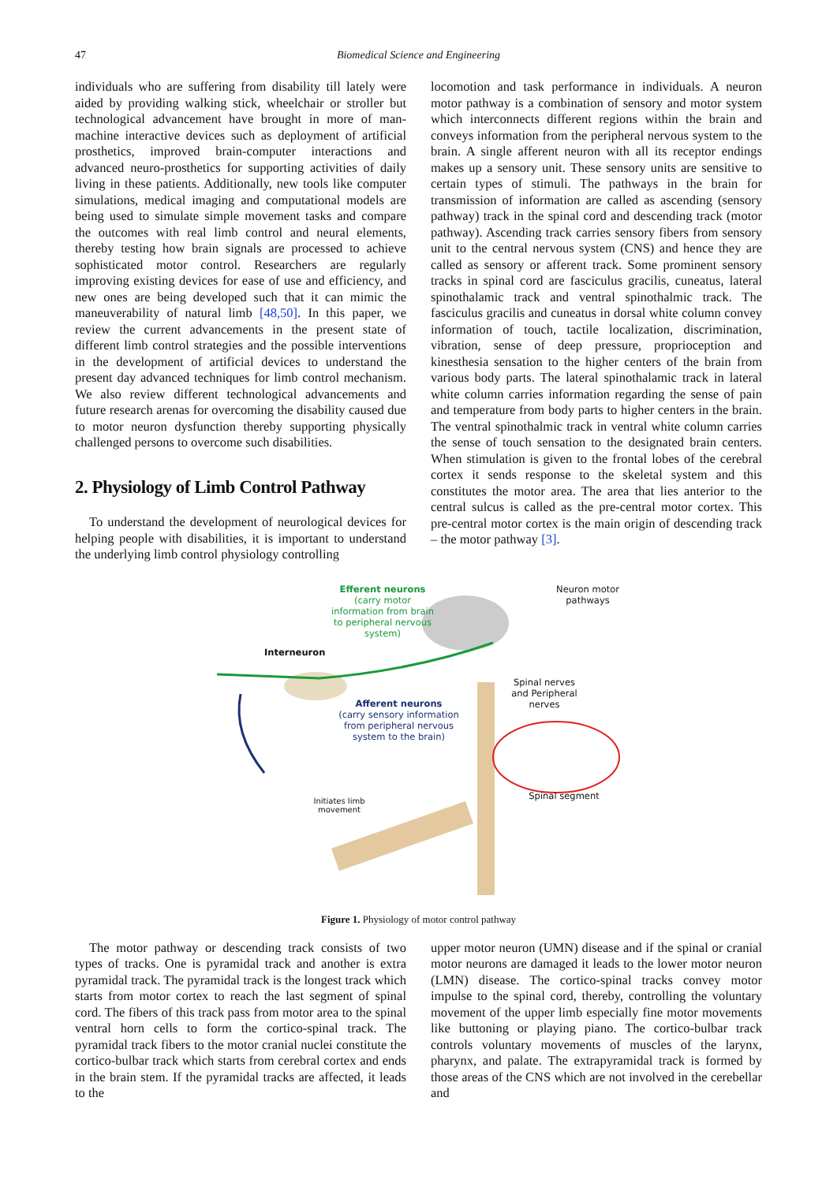47 Biomedical Science and Engineering
individuals who are suffering from disability till lately were aided by providing walking stick, wheelchair or stroller but technological advancement have brought in more of man-machine interactive devices such as deployment of artificial prosthetics, improved brain-computer interactions and advanced neuro-prosthetics for supporting activities of daily living in these patients. Additionally, new tools like computer simulations, medical imaging and computational models are being used to simulate simple movement tasks and compare the outcomes with real limb control and neural elements, thereby testing how brain signals are processed to achieve sophisticated motor control. Researchers are regularly improving existing devices for ease of use and efficiency, and new ones are being developed such that it can mimic the maneuverability of natural limb [48,50]. In this paper, we review the current advancements in the present state of different limb control strategies and the possible interventions in the development of artificial devices to understand the present day advanced techniques for limb control mechanism. We also review different technological advancements and future research arenas for overcoming the disability caused due to motor neuron dysfunction thereby supporting physically challenged persons to overcome such disabilities.
2. Physiology of Limb Control Pathway
To understand the development of neurological devices for helping people with disabilities, it is important to understand the underlying limb control physiology controlling
locomotion and task performance in individuals. A neuron motor pathway is a combination of sensory and motor system which interconnects different regions within the brain and conveys information from the peripheral nervous system to the brain. A single afferent neuron with all its receptor endings makes up a sensory unit. These sensory units are sensitive to certain types of stimuli. The pathways in the brain for transmission of information are called as ascending (sensory pathway) track in the spinal cord and descending track (motor pathway). Ascending track carries sensory fibers from sensory unit to the central nervous system (CNS) and hence they are called as sensory or afferent track. Some prominent sensory tracks in spinal cord are fasciculus gracilis, cuneatus, lateral spinothalamic track and ventral spinothalmic track. The fasciculus gracilis and cuneatus in dorsal white column convey information of touch, tactile localization, discrimination, vibration, sense of deep pressure, proprioception and kinesthesia sensation to the higher centers of the brain from various body parts. The lateral spinothalamic track in lateral white column carries information regarding the sense of pain and temperature from body parts to higher centers in the brain. The ventral spinothalmic track in ventral white column carries the sense of touch sensation to the designated brain centers. When stimulation is given to the frontal lobes of the cerebral cortex it sends response to the skeletal system and this constitutes the motor area. The area that lies anterior to the central sulcus is called as the pre-central motor cortex. This pre-central motor cortex is the main origin of descending track – the motor pathway [3].
Efferent neurons
(carry motor information from brain to peripheral nervous system)
Neuron motor pathways
Interneuron
Spinal nerves and Peripheral nerves
Afferent neurons
(carry sensory information from peripheral nervous system to the brain)
Spinal segment
Initiates limb movement
Figure 1. Physiology of motor control pathway
The motor pathway or descending track consists of two types of tracks. One is pyramidal track and another is extra pyramidal track. The pyramidal track is the longest track which starts from motor cortex to reach the last segment of spinal cord. The fibers of this track pass from motor area to the spinal ventral horn cells to form the cortico-spinal track. The pyramidal track fibers to the motor cranial nuclei constitute the cortico-bulbar track which starts from cerebral cortex and ends in the brain stem. If the pyramidal tracks are affected, it leads to the
upper motor neuron (UMN) disease and if the spinal or cranial motor neurons are damaged it leads to the lower motor neuron (LMN) disease. The cortico-spinal tracks convey motor impulse to the spinal cord, thereby, controlling the voluntary movement of the upper limb especially fine motor movements like buttoning or playing piano. The cortico-bulbar track controls voluntary movements of muscles of the larynx, pharynx, and palate. The extrapyramidal track is formed by those areas of the CNS which are not involved in the cerebellar and